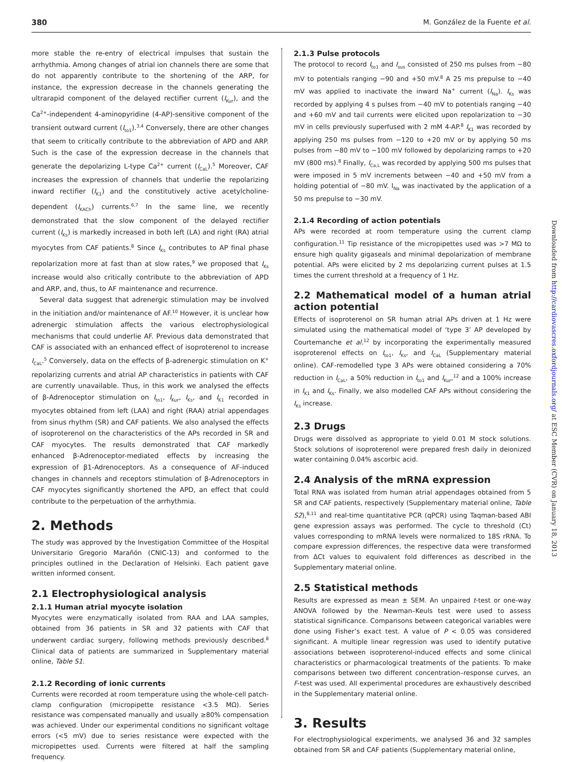380 M. González de la Fuente et al.
more stable the re-entry of electrical impulses that sustain the arrhythmia. Among changes of atrial ion channels there are some that do not apparently contribute to the shortening of the ARP, for instance, the expression decrease in the channels generating the ultrarapid component of the delayed rectifier current (I<sub>Kur</sub>), and the Ca<sup>2+</sup>-independent 4-aminopyridine (4-AP)-sensitive component of the transient outward current (I<sub>to1</sub>).<sup>3,4</sup> Conversely, there are other changes that seem to critically contribute to the abbreviation of APD and ARP. Such is the case of the expression decrease in the channels that generate the depolarizing L-type Ca<sup>2+</sup> current (I<sub>CaL</sub>).<sup>5</sup> Moreover, CAF increases the expression of channels that underlie the repolarizing inward rectifier (I<sub>K1</sub>) and the constitutively active acetylcholine-dependent (I<sub>KACh</sub>) currents.<sup>6,7</sup> In the same line, we recently demonstrated that the slow component of the delayed rectifier current (I<sub>Ks</sub>) is markedly increased in both left (LA) and right (RA) atrial myocytes from CAF patients.<sup>8</sup> Since I<sub>Ks</sub> contributes to AP final phase repolarization more at fast than at slow rates,<sup>9</sup> we proposed that I<sub>Ks</sub> increase would also critically contribute to the abbreviation of APD and ARP, and, thus, to AF maintenance and recurrence.
Several data suggest that adrenergic stimulation may be involved in the initiation and/or maintenance of AF.<sup>10</sup> However, it is unclear how adrenergic stimulation affects the various electrophysiological mechanisms that could underlie AF. Previous data demonstrated that CAF is associated with an enhanced effect of isoproterenol to increase I<sub>CaL</sub>.<sup>5</sup> Conversely, data on the effects of β-adrenergic stimulation on K<sup>+</sup> repolarizing currents and atrial AP characteristics in patients with CAF are currently unavailable. Thus, in this work we analysed the effects of β-Adrenoceptor stimulation on I<sub>to1</sub>, I<sub>Kur</sub>, I<sub>Ks</sub>, and I<sub>K1</sub> recorded in myocytes obtained from left (LAA) and right (RAA) atrial appendages from sinus rhythm (SR) and CAF patients. We also analysed the effects of isoproterenol on the characteristics of the APs recorded in SR and CAF myocytes. The results demonstrated that CAF markedly enhanced β-Adrenoceptor-mediated effects by increasing the expression of β1-Adrenoceptors. As a consequence of AF-induced changes in channels and receptors stimulation of β-Adrenoceptors in CAF myocytes significantly shortened the APD, an effect that could contribute to the perpetuation of the arrhythmia.
2. Methods
The study was approved by the Investigation Committee of the Hospital Universitario Gregorio Marañón (CNIC-13) and conformed to the principles outlined in the Declaration of Helsinki. Each patient gave written informed consent.
2.1 Electrophysiological analysis
2.1.1 Human atrial myocyte isolation
Myocytes were enzymatically isolated from RAA and LAA samples, obtained from 36 patients in SR and 32 patients with CAF that underwent cardiac surgery, following methods previously described.<sup>8</sup> Clinical data of patients are summarized in Supplementary material online, Table S1.
2.1.2 Recording of ionic currents
Currents were recorded at room temperature using the whole-cell patch-clamp configuration (micropipette resistance <3.5 MΩ). Series resistance was compensated manually and usually ≥80% compensation was achieved. Under our experimental conditions no significant voltage errors (<5 mV) due to series resistance were expected with the micropipettes used. Currents were filtered at half the sampling frequency.
2.1.3 Pulse protocols
The protocol to record I<sub>to1</sub> and I<sub>sus</sub> consisted of 250 ms pulses from −80 mV to potentials ranging −90 and +50 mV.<sup>8</sup> A 25 ms prepulse to −40 mV was applied to inactivate the inward Na<sup>+</sup> current (I<sub>Na</sub>). I<sub>Ks</sub> was recorded by applying 4 s pulses from −40 mV to potentials ranging −40 and +60 mV and tail currents were elicited upon repolarization to −30 mV in cells previously superfused with 2 mM 4-AP.<sup>8</sup> I<sub>K1</sub> was recorded by applying 250 ms pulses from −120 to +20 mV or by applying 50 ms pulses from −80 mV to −100 mV followed by depolarizing ramps to +20 mV (800 ms).<sup>8</sup> Finally, I<sub>Ca,L</sub> was recorded by applying 500 ms pulses that were imposed in 5 mV increments between −40 and +50 mV from a holding potential of −80 mV. I<sub>Na</sub> was inactivated by the application of a 50 ms prepulse to −30 mV.
2.1.4 Recording of action potentials
APs were recorded at room temperature using the current clamp configuration.<sup>11</sup> Tip resistance of the micropipettes used was >7 MΩ to ensure high quality gigaseals and minimal depolarization of membrane potential. APs were elicited by 2 ms depolarizing current pulses at 1.5 times the current threshold at a frequency of 1 Hz.
2.2 Mathematical model of a human atrial action potential
Effects of isoproterenol on SR human atrial APs driven at 1 Hz were simulated using the mathematical model of ‘type 3’ AP developed by Courtemanche et al.<sup>12</sup> by incorporating the experimentally measured isoproterenol effects on I<sub>to1</sub>, I<sub>Ks</sub>, and I<sub>CaL</sub> (Supplementary material online). CAF-remodelled type 3 APs were obtained considering a 70% reduction in I<sub>CaL</sub>, a 50% reduction in I<sub>to1</sub> and I<sub>Kur</sub>,<sup>12</sup> and a 100% increase in I<sub>K1</sub> and I<sub>Ks</sub>. Finally, we also modelled CAF APs without considering the I<sub>Ks</sub> increase.
2.3 Drugs
Drugs were dissolved as appropriate to yield 0.01 M stock solutions. Stock solutions of isoproterenol were prepared fresh daily in deionized water containing 0.04% ascorbic acid.
2.4 Analysis of the mRNA expression
Total RNA was isolated from human atrial appendages obtained from 5 SR and CAF patients, respectively (Supplementary material online, Table S2),<sup>8,11</sup> and real-time quantitative PCR (qPCR) using Taqman-based ABI gene expression assays was performed. The cycle to threshold (Ct) values corresponding to mRNA levels were normalized to 18S rRNA. To compare expression differences, the respective data were transformed from ΔCt values to equivalent fold differences as described in the Supplementary material online.
2.5 Statistical methods
Results are expressed as mean ± SEM. An unpaired t-test or one-way ANOVA followed by the Newman–Keuls test were used to assess statistical significance. Comparisons between categorical variables were done using Fisher’s exact test. A value of P < 0.05 was considered significant. A multiple linear regression was used to identify putative associations between isoproterenol-induced effects and some clinical characteristics or pharmacological treatments of the patients. To make comparisons between two different concentration–response curves, an F-test was used. All experimental procedures are exhaustively described in the Supplementary material online.
3. Results
For electrophysiological experiments, we analysed 36 and 32 samples obtained from SR and CAF patients (Supplementary material online,
Downloaded from http://cardiovascres.oxfordjournals.org/ at ESC Member (CVR) on January 18, 2013